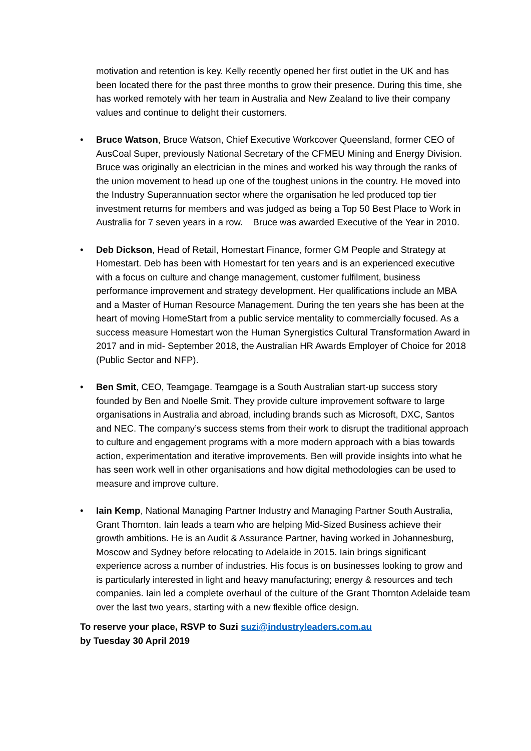motivation and retention is key. Kelly recently opened her first outlet in the UK and has been located there for the past three months to grow their presence. During this time, she has worked remotely with her team in Australia and New Zealand to live their company values and continue to delight their customers.
• Bruce Watson, Bruce Watson, Chief Executive Workcover Queensland, former CEO of AusCoal Super, previously National Secretary of the CFMEU Mining and Energy Division. Bruce was originally an electrician in the mines and worked his way through the ranks of the union movement to head up one of the toughest unions in the country. He moved into the Industry Superannuation sector where the organisation he led produced top tier investment returns for members and was judged as being a Top 50 Best Place to Work in Australia for 7 seven years in a row. Bruce was awarded Executive of the Year in 2010.
• Deb Dickson, Head of Retail, Homestart Finance, former GM People and Strategy at Homestart. Deb has been with Homestart for ten years and is an experienced executive with a focus on culture and change management, customer fulfilment, business performance improvement and strategy development. Her qualifications include an MBA and a Master of Human Resource Management. During the ten years she has been at the heart of moving HomeStart from a public service mentality to commercially focused. As a success measure Homestart won the Human Synergistics Cultural Transformation Award in 2017 and in mid- September 2018, the Australian HR Awards Employer of Choice for 2018 (Public Sector and NFP).
• Ben Smit, CEO, Teamgage. Teamgage is a South Australian start-up success story founded by Ben and Noelle Smit. They provide culture improvement software to large organisations in Australia and abroad, including brands such as Microsoft, DXC, Santos and NEC. The company’s success stems from their work to disrupt the traditional approach to culture and engagement programs with a more modern approach with a bias towards action, experimentation and iterative improvements. Ben will provide insights into what he has seen work well in other organisations and how digital methodologies can be used to measure and improve culture.
• Iain Kemp, National Managing Partner Industry and Managing Partner South Australia, Grant Thornton. Iain leads a team who are helping Mid-Sized Business achieve their growth ambitions. He is an Audit & Assurance Partner, having worked in Johannesburg, Moscow and Sydney before relocating to Adelaide in 2015. Iain brings significant experience across a number of industries. His focus is on businesses looking to grow and is particularly interested in light and heavy manufacturing; energy & resources and tech companies. Iain led a complete overhaul of the culture of the Grant Thornton Adelaide team over the last two years, starting with a new flexible office design.
To reserve your place, RSVP to Suzi suzi@industryleaders.com.au
by Tuesday 30 April 2019